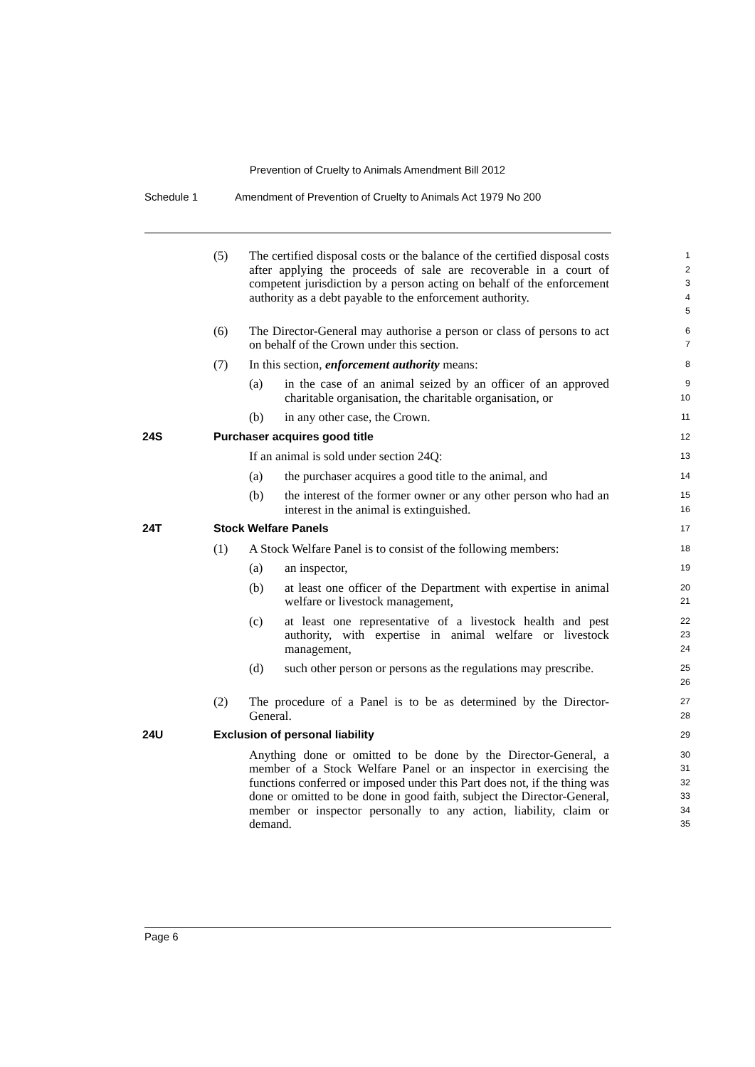Prevention of Cruelty to Animals Amendment Bill 2012
Schedule 1 Amendment of Prevention of Cruelty to Animals Act 1979 No 200
(5) The certified disposal costs or the balance of the certified disposal costs after applying the proceeds of sale are recoverable in a court of competent jurisdiction by a person acting on behalf of the enforcement authority as a debt payable to the enforcement authority.
1
2
3
4
5
(6) The Director-General may authorise a person or class of persons to act on behalf of the Crown under this section.
6
7
(7) In this section, enforcement authority means:
8
(a) in the case of an animal seized by an officer of an approved charitable organisation, the charitable organisation, or
9
10
(b) in any other case, the Crown.
11
24S Purchaser acquires good title
12
If an animal is sold under section 24Q:
13
(a) the purchaser acquires a good title to the animal, and
14
(b) the interest of the former owner or any other person who had an interest in the animal is extinguished.
15
16
24T Stock Welfare Panels
17
(1) A Stock Welfare Panel is to consist of the following members:
18
(a) an inspector,
19
(b) at least one officer of the Department with expertise in animal welfare or livestock management,
20
21
(c) at least one representative of a livestock health and pest authority, with expertise in animal welfare or livestock management,
22
23
24
(d) such other person or persons as the regulations may prescribe.
25
26
(2) The procedure of a Panel is to be as determined by the Director-General.
27
28
24U Exclusion of personal liability
29
Anything done or omitted to be done by the Director-General, a member of a Stock Welfare Panel or an inspector in exercising the functions conferred or imposed under this Part does not, if the thing was done or omitted to be done in good faith, subject the Director-General, member or inspector personally to any action, liability, claim or demand.
30
31
32
33
34
35
Page 6